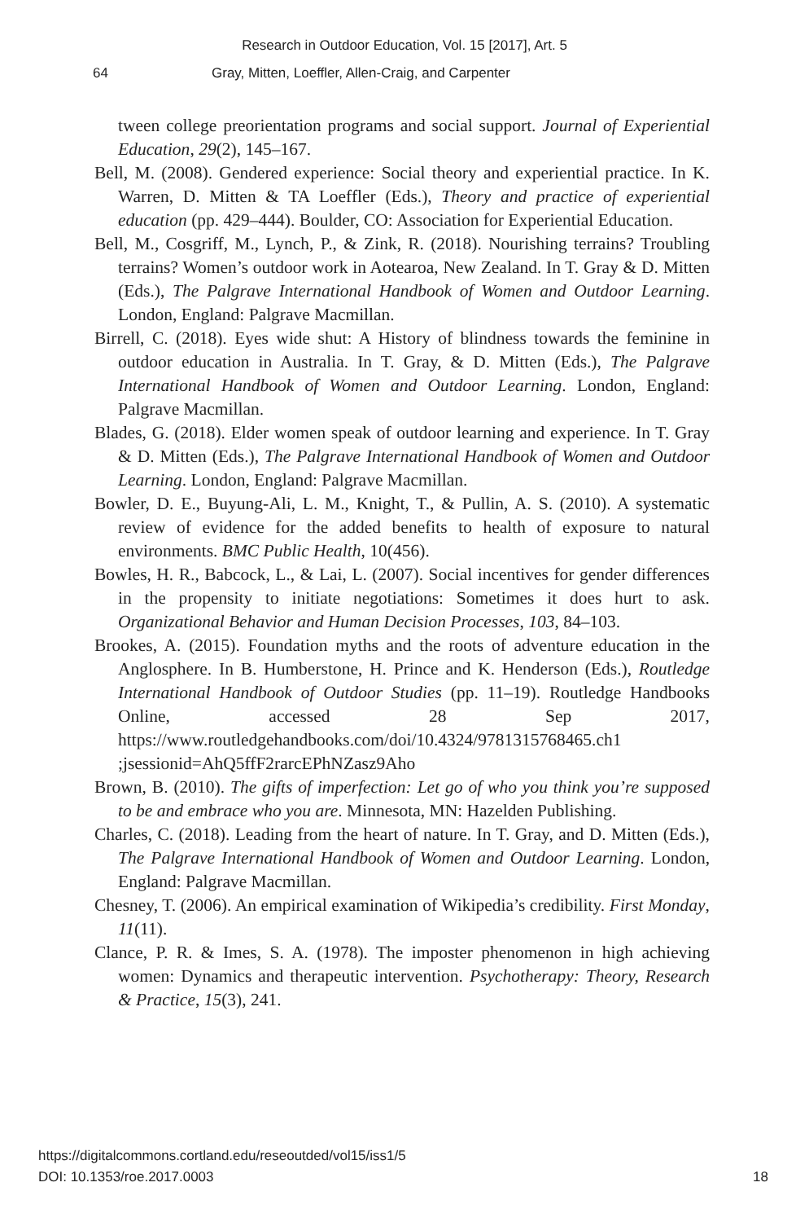Research in Outdoor Education, Vol. 15 [2017], Art. 5
64 Gray, Mitten, Loeffler, Allen-Craig, and Carpenter
tween college preorientation programs and social support. Journal of Experiential Education, 29(2), 145–167.
Bell, M. (2008). Gendered experience: Social theory and experiential practice. In K. Warren, D. Mitten & TA Loeffler (Eds.), Theory and practice of experiential education (pp. 429–444). Boulder, CO: Association for Experiential Education.
Bell, M., Cosgriff, M., Lynch, P., & Zink, R. (2018). Nourishing terrains? Troubling terrains? Women’s outdoor work in Aotearoa, New Zealand. In T. Gray & D. Mitten (Eds.), The Palgrave International Handbook of Women and Outdoor Learning. London, England: Palgrave Macmillan.
Birrell, C. (2018). Eyes wide shut: A History of blindness towards the feminine in outdoor education in Australia. In T. Gray, & D. Mitten (Eds.), The Palgrave International Handbook of Women and Outdoor Learning. London, England: Palgrave Macmillan.
Blades, G. (2018). Elder women speak of outdoor learning and experience. In T. Gray & D. Mitten (Eds.), The Palgrave International Handbook of Women and Outdoor Learning. London, England: Palgrave Macmillan.
Bowler, D. E., Buyung-Ali, L. M., Knight, T., & Pullin, A. S. (2010). A systematic review of evidence for the added benefits to health of exposure to natural environments. BMC Public Health, 10(456).
Bowles, H. R., Babcock, L., & Lai, L. (2007). Social incentives for gender differences in the propensity to initiate negotiations: Sometimes it does hurt to ask. Organizational Behavior and Human Decision Processes, 103, 84–103.
Brookes, A. (2015). Foundation myths and the roots of adventure education in the Anglosphere. In B. Humberstone, H. Prince and K. Henderson (Eds.), Routledge International Handbook of Outdoor Studies (pp. 11–19). Routledge Handbooks Online, accessed 28 Sep 2017, https://www.routledgehandbooks.com/doi/10.4324/9781315768465.ch1 ;jsessionid=AhQ5ffF2rarcEPhNZasz9Aho
Brown, B. (2010). The gifts of imperfection: Let go of who you think you’re supposed to be and embrace who you are. Minnesota, MN: Hazelden Publishing.
Charles, C. (2018). Leading from the heart of nature. In T. Gray, and D. Mitten (Eds.), The Palgrave International Handbook of Women and Outdoor Learning. London, England: Palgrave Macmillan.
Chesney, T. (2006). An empirical examination of Wikipedia’s credibility. First Monday, 11(11).
Clance, P. R. & Imes, S. A. (1978). The imposter phenomenon in high achieving women: Dynamics and therapeutic intervention. Psychotherapy: Theory, Research & Practice, 15(3), 241.
https://digitalcommons.cortland.edu/reseoutded/vol15/iss1/5
DOI: 10.1353/roe.2017.0003
18